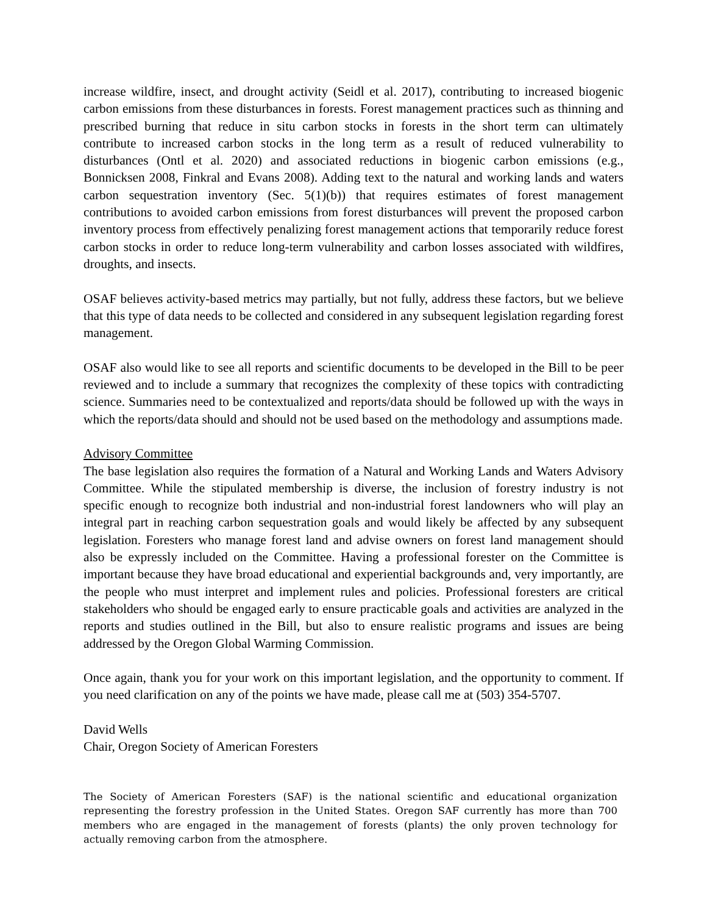increase wildfire, insect, and drought activity (Seidl et al. 2017), contributing to increased biogenic carbon emissions from these disturbances in forests. Forest management practices such as thinning and prescribed burning that reduce in situ carbon stocks in forests in the short term can ultimately contribute to increased carbon stocks in the long term as a result of reduced vulnerability to disturbances (Ontl et al. 2020) and associated reductions in biogenic carbon emissions (e.g., Bonnicksen 2008, Finkral and Evans 2008). Adding text to the natural and working lands and waters carbon sequestration inventory (Sec. 5(1)(b)) that requires estimates of forest management contributions to avoided carbon emissions from forest disturbances will prevent the proposed carbon inventory process from effectively penalizing forest management actions that temporarily reduce forest carbon stocks in order to reduce long-term vulnerability and carbon losses associated with wildfires, droughts, and insects.
OSAF believes activity-based metrics may partially, but not fully, address these factors, but we believe that this type of data needs to be collected and considered in any subsequent legislation regarding forest management.
OSAF also would like to see all reports and scientific documents to be developed in the Bill to be peer reviewed and to include a summary that recognizes the complexity of these topics with contradicting science. Summaries need to be contextualized and reports/data should be followed up with the ways in which the reports/data should and should not be used based on the methodology and assumptions made.
Advisory Committee
The base legislation also requires the formation of a Natural and Working Lands and Waters Advisory Committee. While the stipulated membership is diverse, the inclusion of forestry industry is not specific enough to recognize both industrial and non-industrial forest landowners who will play an integral part in reaching carbon sequestration goals and would likely be affected by any subsequent legislation. Foresters who manage forest land and advise owners on forest land management should also be expressly included on the Committee. Having a professional forester on the Committee is important because they have broad educational and experiential backgrounds and, very importantly, are the people who must interpret and implement rules and policies. Professional foresters are critical stakeholders who should be engaged early to ensure practicable goals and activities are analyzed in the reports and studies outlined in the Bill, but also to ensure realistic programs and issues are being addressed by the Oregon Global Warming Commission.
Once again, thank you for your work on this important legislation, and the opportunity to comment. If you need clarification on any of the points we have made, please call me at (503) 354-5707.
David Wells
Chair, Oregon Society of American Foresters
The Society of American Foresters (SAF) is the national scientific and educational organization representing the forestry profession in the United States. Oregon SAF currently has more than 700 members who are engaged in the management of forests (plants) the only proven technology for actually removing carbon from the atmosphere.